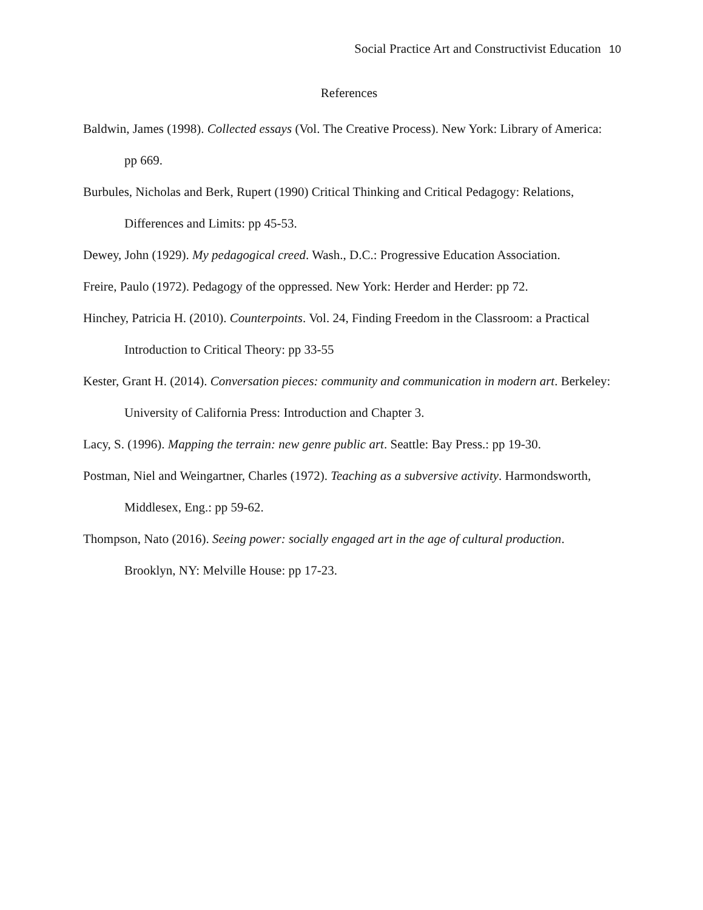Social Practice Art and Constructivist Education 10
References
Baldwin, James (1998). Collected essays (Vol. The Creative Process). New York: Library of America: pp 669.
Burbules, Nicholas and Berk, Rupert (1990) Critical Thinking and Critical Pedagogy: Relations, Differences and Limits: pp 45-53.
Dewey, John (1929). My pedagogical creed. Wash., D.C.: Progressive Education Association.
Freire, Paulo (1972). Pedagogy of the oppressed. New York: Herder and Herder: pp 72.
Hinchey, Patricia H. (2010). Counterpoints. Vol. 24, Finding Freedom in the Classroom: a Practical Introduction to Critical Theory: pp 33-55
Kester, Grant H. (2014). Conversation pieces: community and communication in modern art. Berkeley: University of California Press: Introduction and Chapter 3.
Lacy, S. (1996). Mapping the terrain: new genre public art. Seattle: Bay Press.: pp 19-30.
Postman, Niel and Weingartner, Charles (1972). Teaching as a subversive activity. Harmondsworth, Middlesex, Eng.: pp 59-62.
Thompson, Nato (2016). Seeing power: socially engaged art in the age of cultural production. Brooklyn, NY: Melville House: pp 17-23.